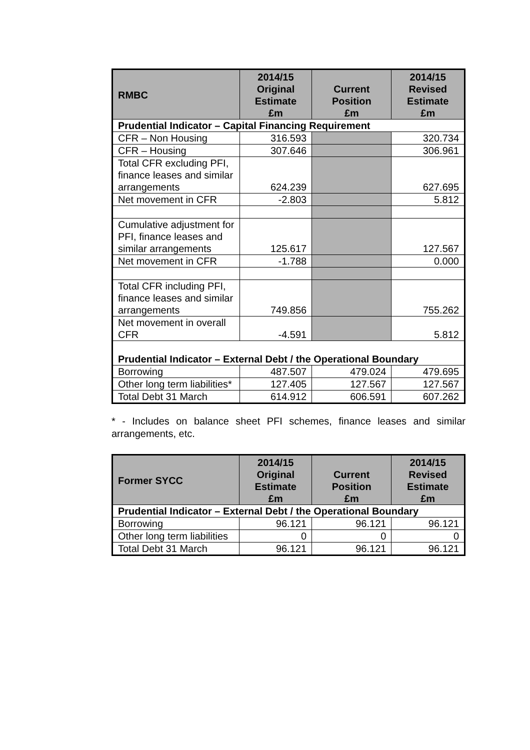| RMBC | 2014/15 Original Estimate £m | Current Position £m | 2014/15 Revised Estimate £m |
| --- | --- | --- | --- |
| Prudential Indicator – Capital Financing Requirement | | | |
| CFR – Non Housing | 316.593 | | 320.734 |
| CFR – Housing | 307.646 | | 306.961 |
| Total CFR excluding PFI, finance leases and similar arrangements | 624.239 | | 627.695 |
| Net movement in CFR | -2.803 | | 5.812 |
| Cumulative adjustment for PFI, finance leases and similar arrangements | 125.617 | | 127.567 |
| Net movement in CFR | -1.788 | | 0.000 |
| Total CFR including PFI, finance leases and similar arrangements | 749.856 | | 755.262 |
| Net movement in overall CFR | -4.591 | | 5.812 |
| Prudential Indicator – External Debt / the Operational Boundary | | | |
| Borrowing | 487.507 | 479.024 | 479.695 |
| Other long term liabilities* | 127.405 | 127.567 | 127.567 |
| Total Debt 31 March | 614.912 | 606.591 | 607.262 |
* - Includes on balance sheet PFI schemes, finance leases and similar arrangements, etc.
| Former SYCC | 2014/15 Original Estimate £m | Current Position £m | 2014/15 Revised Estimate £m |
| --- | --- | --- | --- |
| Prudential Indicator – External Debt / the Operational Boundary | | | |
| Borrowing | 96.121 | 96.121 | 96.121 |
| Other long term liabilities | 0 | 0 | 0 |
| Total Debt 31 March | 96.121 | 96.121 | 96.121 |